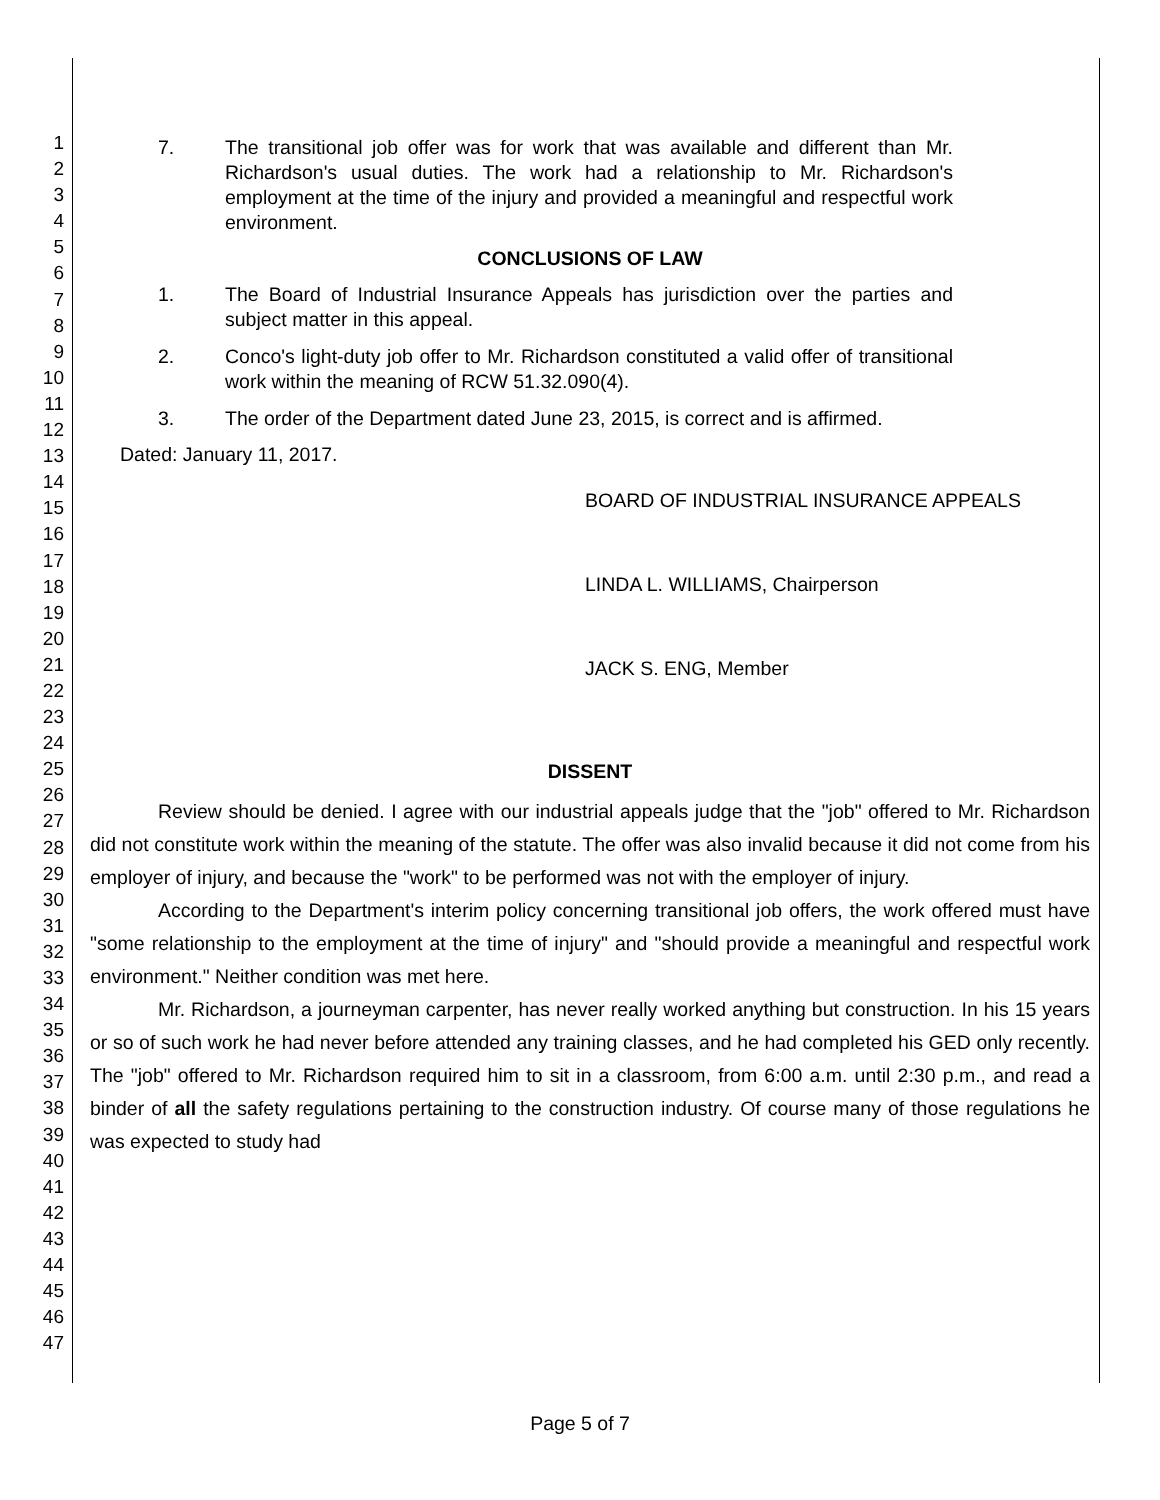1
2
3
4
5
6
7
8
9
10
11
12
13
14
15
16
17
18
19
20
21
22
23
24
25
26
27
28
29
30
31
32
33
34
35
36
37
38
39
40
41
42
43
44
45
46
47
7. The transitional job offer was for work that was available and different than Mr. Richardson's usual duties. The work had a relationship to Mr. Richardson's employment at the time of the injury and provided a meaningful and respectful work environment.
CONCLUSIONS OF LAW
1. The Board of Industrial Insurance Appeals has jurisdiction over the parties and subject matter in this appeal.
2. Conco's light-duty job offer to Mr. Richardson constituted a valid offer of transitional work within the meaning of RCW 51.32.090(4).
3. The order of the Department dated June 23, 2015, is correct and is affirmed.
Dated: January 11, 2017.
BOARD OF INDUSTRIAL INSURANCE APPEALS
LINDA L. WILLIAMS, Chairperson
JACK S. ENG, Member
DISSENT
Review should be denied. I agree with our industrial appeals judge that the "job" offered to Mr. Richardson did not constitute work within the meaning of the statute. The offer was also invalid because it did not come from his employer of injury, and because the "work" to be performed was not with the employer of injury.
According to the Department's interim policy concerning transitional job offers, the work offered must have "some relationship to the employment at the time of injury" and "should provide a meaningful and respectful work environment." Neither condition was met here.
Mr. Richardson, a journeyman carpenter, has never really worked anything but construction. In his 15 years or so of such work he had never before attended any training classes, and he had completed his GED only recently. The "job" offered to Mr. Richardson required him to sit in a classroom, from 6:00 a.m. until 2:30 p.m., and read a binder of all the safety regulations pertaining to the construction industry. Of course many of those regulations he was expected to study had
Page 5 of 7